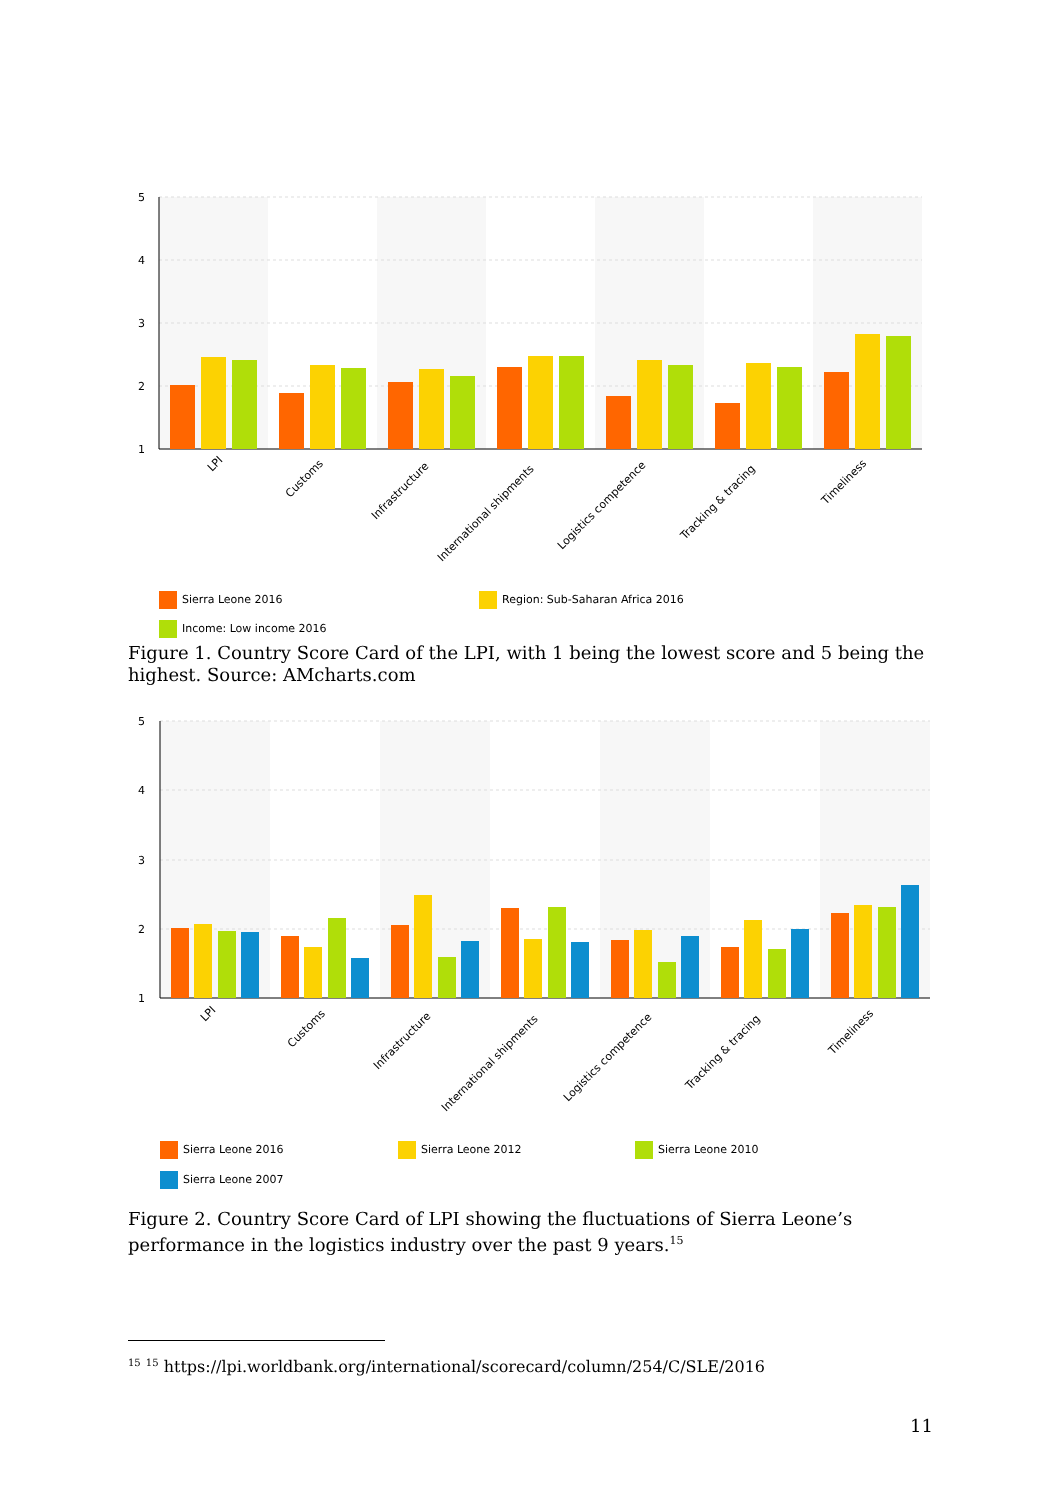5
4
3
2
1
LPI
Customs
Infrastructure
International shipments
Logistics competence
Tracking & tracing
Timeliness
Sierra Leone 2016
Region: Sub-Saharan Africa 2016
Income: Low income 2016
Figure 1. Country Score Card of the LPI, with 1 being the lowest score and 5 being the highest. Source: AMcharts.com
5
4
3
2
1
LPI
Customs
Infrastructure
International shipments
Logistics competence
Tracking & tracing
Timeliness
Sierra Leone 2016
Sierra Leone 2012
Sierra Leone 2010
Sierra Leone 2007
Figure 2. Country Score Card of LPI showing the fluctuations of Sierra Leone’s performance in the logistics industry over the past 9 years.<sup>15</sup>
<sup>15</sup> <sup>15</sup> https://lpi.worldbank.org/international/scorecard/column/254/C/SLE/2016
11